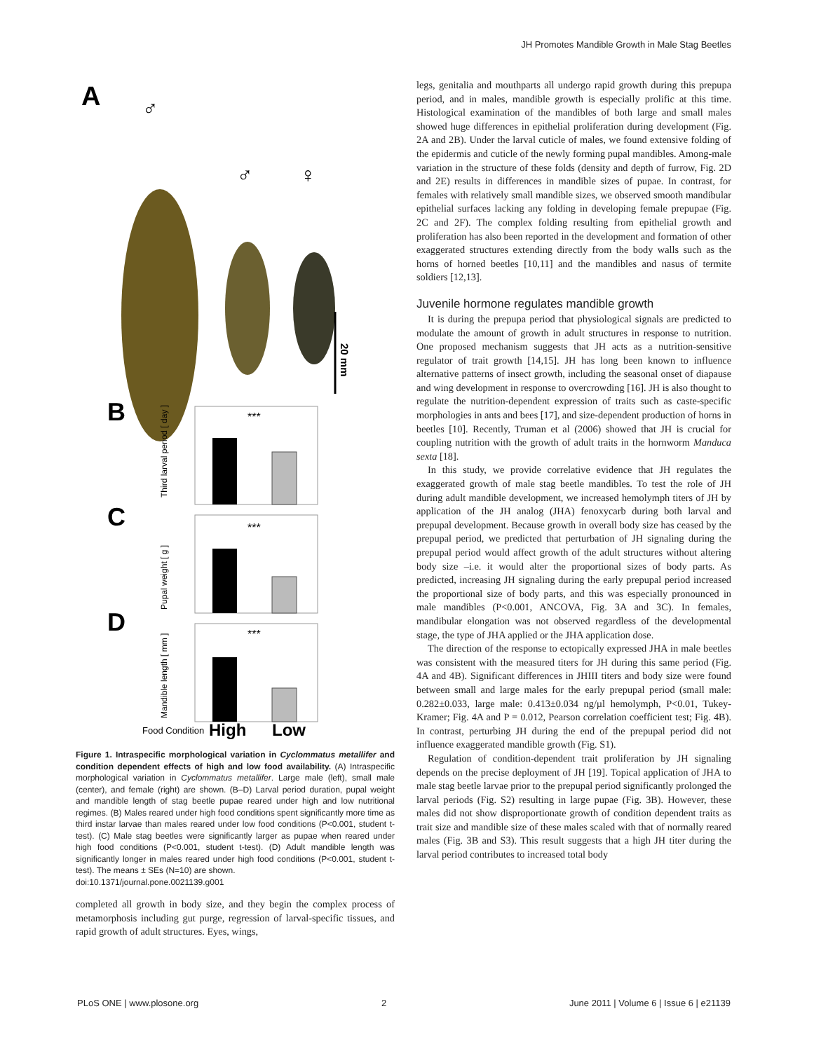JH Promotes Mandible Growth in Male Stag Beetles
A
♂
♂
♀
20 mm
B
C
D
***
***
***
Third larval period [ day ]
Pupal weight [ g ]
Mandible length [ mm ]
Food Condition
High
Low
Figure 1. Intraspecific morphological variation in Cyclommatus metallifer and condition dependent effects of high and low food availability. (A) Intraspecific morphological variation in Cyclommatus metallifer. Large male (left), small male (center), and female (right) are shown. (B–D) Larval period duration, pupal weight and mandible length of stag beetle pupae reared under high and low nutritional regimes. (B) Males reared under high food conditions spent significantly more time as third instar larvae than males reared under low food conditions (P<0.001, student t-test). (C) Male stag beetles were significantly larger as pupae when reared under high food conditions (P<0.001, student t-test). (D) Adult mandible length was significantly longer in males reared under high food conditions (P<0.001, student t-test). The means ± SEs (N=10) are shown.
doi:10.1371/journal.pone.0021139.g001
completed all growth in body size, and they begin the complex process of metamorphosis including gut purge, regression of larval-specific tissues, and rapid growth of adult structures. Eyes, wings,
legs, genitalia and mouthparts all undergo rapid growth during this prepupa period, and in males, mandible growth is especially prolific at this time. Histological examination of the mandibles of both large and small males showed huge differences in epithelial proliferation during development (Fig. 2A and 2B). Under the larval cuticle of males, we found extensive folding of the epidermis and cuticle of the newly forming pupal mandibles. Among-male variation in the structure of these folds (density and depth of furrow, Fig. 2D and 2E) results in differences in mandible sizes of pupae. In contrast, for females with relatively small mandible sizes, we observed smooth mandibular epithelial surfaces lacking any folding in developing female prepupae (Fig. 2C and 2F). The complex folding resulting from epithelial growth and proliferation has also been reported in the development and formation of other exaggerated structures extending directly from the body walls such as the horns of horned beetles [10,11] and the mandibles and nasus of termite soldiers [12,13].
Juvenile hormone regulates mandible growth
It is during the prepupa period that physiological signals are predicted to modulate the amount of growth in adult structures in response to nutrition. One proposed mechanism suggests that JH acts as a nutrition-sensitive regulator of trait growth [14,15]. JH has long been known to influence alternative patterns of insect growth, including the seasonal onset of diapause and wing development in response to overcrowding [16]. JH is also thought to regulate the nutrition-dependent expression of traits such as caste-specific morphologies in ants and bees [17], and size-dependent production of horns in beetles [10]. Recently, Truman et al (2006) showed that JH is crucial for coupling nutrition with the growth of adult traits in the hornworm Manduca sexta [18].
In this study, we provide correlative evidence that JH regulates the exaggerated growth of male stag beetle mandibles. To test the role of JH during adult mandible development, we increased hemolymph titers of JH by application of the JH analog (JHA) fenoxycarb during both larval and prepupal development. Because growth in overall body size has ceased by the prepupal period, we predicted that perturbation of JH signaling during the prepupal period would affect growth of the adult structures without altering body size –i.e. it would alter the proportional sizes of body parts. As predicted, increasing JH signaling during the early prepupal period increased the proportional size of body parts, and this was especially pronounced in male mandibles (P<0.001, ANCOVA, Fig. 3A and 3C). In females, mandibular elongation was not observed regardless of the developmental stage, the type of JHA applied or the JHA application dose.
The direction of the response to ectopically expressed JHA in male beetles was consistent with the measured titers for JH during this same period (Fig. 4A and 4B). Significant differences in JHIII titers and body size were found between small and large males for the early prepupal period (small male: 0.282±0.033, large male: 0.413±0.034 ng/µl hemolymph, P<0.01, Tukey-Kramer; Fig. 4A and P = 0.012, Pearson correlation coefficient test; Fig. 4B). In contrast, perturbing JH during the end of the prepupal period did not influence exaggerated mandible growth (Fig. S1).
Regulation of condition-dependent trait proliferation by JH signaling depends on the precise deployment of JH [19]. Topical application of JHA to male stag beetle larvae prior to the prepupal period significantly prolonged the larval periods (Fig. S2) resulting in large pupae (Fig. 3B). However, these males did not show disproportionate growth of condition dependent traits as trait size and mandible size of these males scaled with that of normally reared males (Fig. 3B and S3). This result suggests that a high JH titer during the larval period contributes to increased total body
PLoS ONE | www.plosone.org 2 June 2011 | Volume 6 | Issue 6 | e21139